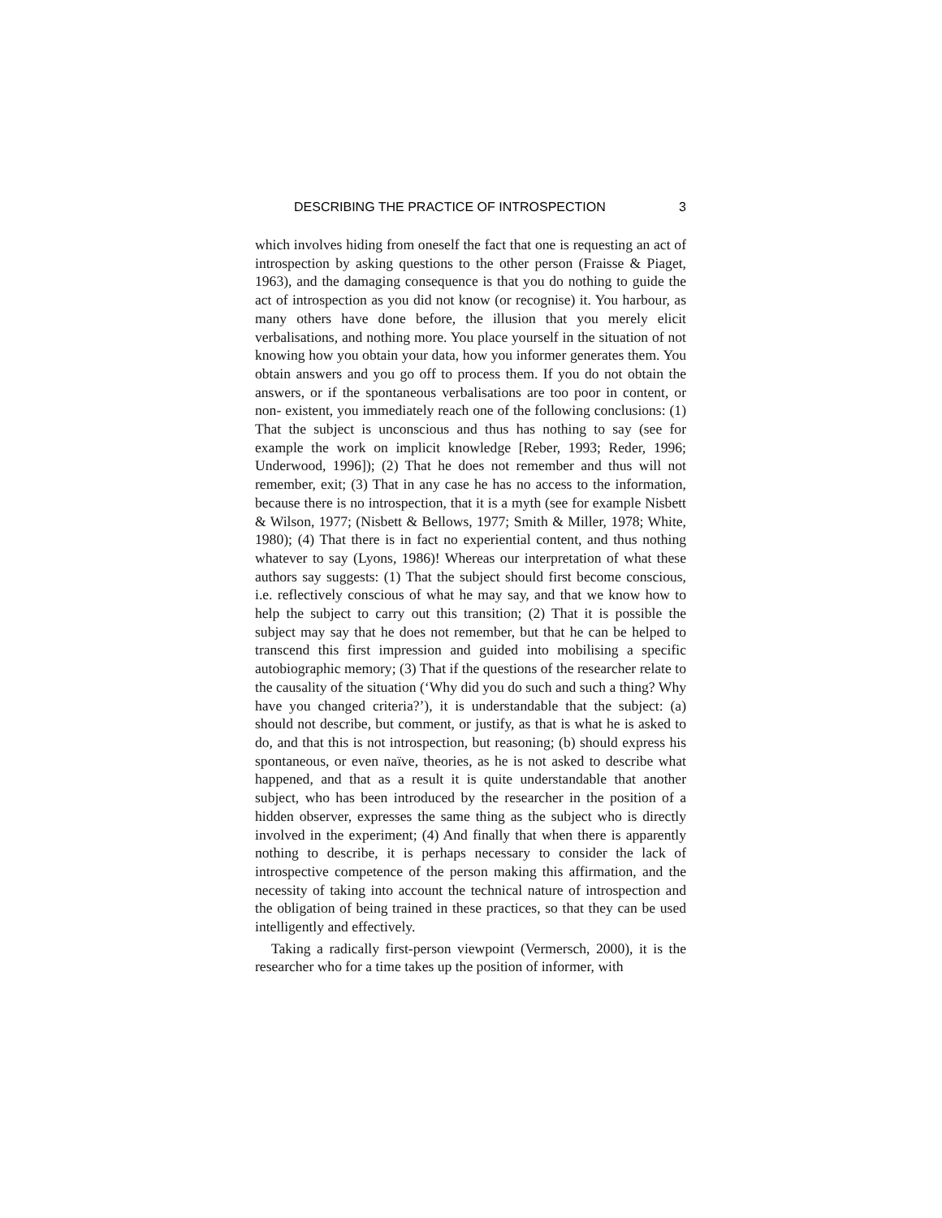DESCRIBING THE PRACTICE OF INTROSPECTION 3
which involves hiding from oneself the fact that one is requesting an act of introspection by asking questions to the other person (Fraisse & Piaget, 1963), and the damaging consequence is that you do nothing to guide the act of introspection as you did not know (or recognise) it. You harbour, as many others have done before, the illusion that you merely elicit verbalisations, and nothing more. You place yourself in the situation of not knowing how you obtain your data, how you informer generates them. You obtain answers and you go off to process them. If you do not obtain the answers, or if the spontaneous verbalisations are too poor in content, or non- existent, you immediately reach one of the following conclusions: (1) That the subject is unconscious and thus has nothing to say (see for example the work on implicit knowledge [Reber, 1993; Reder, 1996; Underwood, 1996]); (2) That he does not remember and thus will not remember, exit; (3) That in any case he has no access to the information, because there is no introspection, that it is a myth (see for example Nisbett & Wilson, 1977; (Nisbett & Bellows, 1977; Smith & Miller, 1978; White, 1980); (4) That there is in fact no experiential content, and thus nothing whatever to say (Lyons, 1986)! Whereas our interpretation of what these authors say suggests: (1) That the subject should first become conscious, i.e. reflectively conscious of what he may say, and that we know how to help the subject to carry out this transition; (2) That it is possible the subject may say that he does not remember, but that he can be helped to transcend this first impression and guided into mobilising a specific autobiographic memory; (3) That if the questions of the researcher relate to the causality of the situation (‘Why did you do such and such a thing? Why have you changed criteria?’), it is understandable that the subject: (a) should not describe, but comment, or justify, as that is what he is asked to do, and that this is not introspection, but reasoning; (b) should express his spontaneous, or even naïve, theories, as he is not asked to describe what happened, and that as a result it is quite understandable that another subject, who has been introduced by the researcher in the position of a hidden observer, expresses the same thing as the subject who is directly involved in the experiment; (4) And finally that when there is apparently nothing to describe, it is perhaps necessary to consider the lack of introspective competence of the person making this affirmation, and the necessity of taking into account the technical nature of introspection and the obligation of being trained in these practices, so that they can be used intelligently and effectively.
Taking a radically first-person viewpoint (Vermersch, 2000), it is the researcher who for a time takes up the position of informer, with